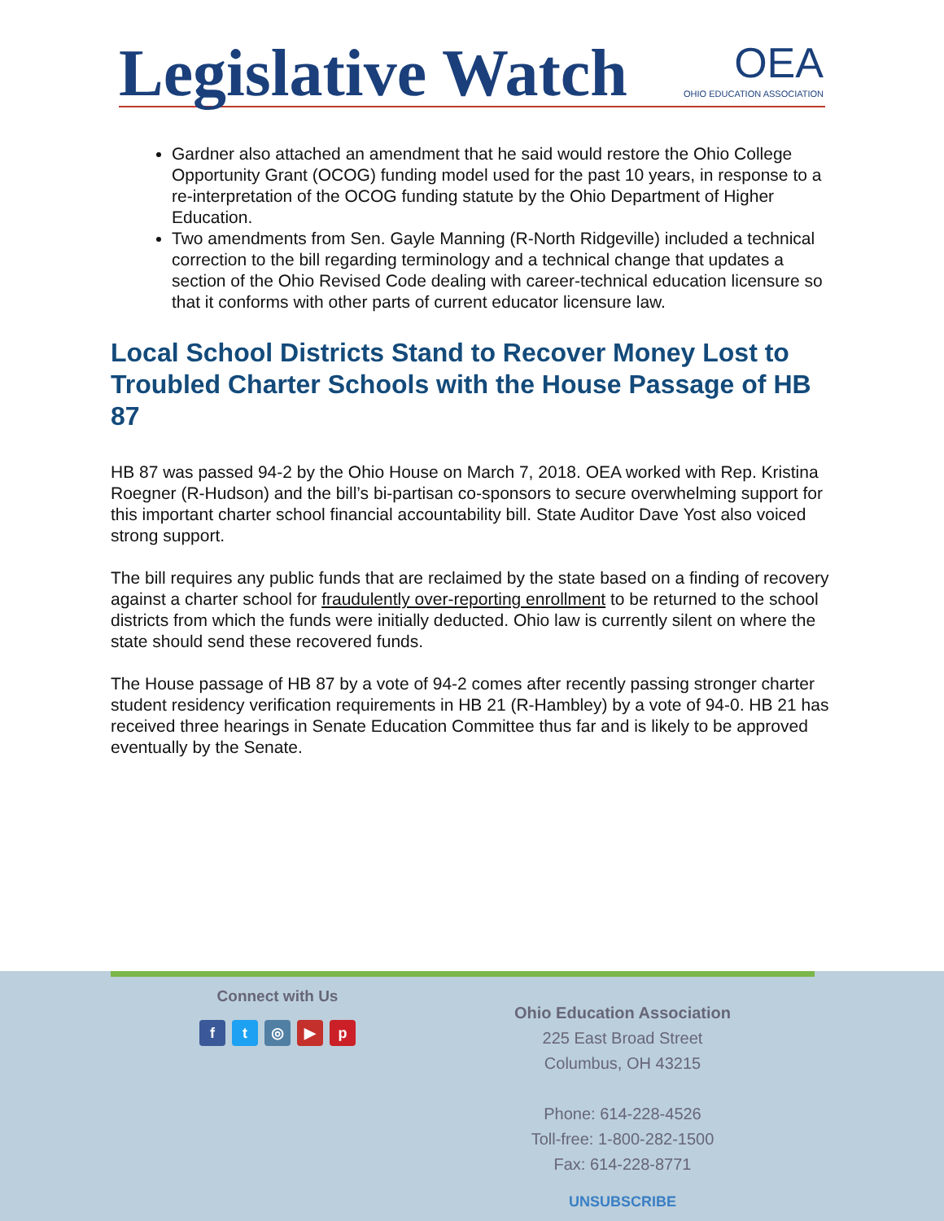Legislative Watch OEA
OHIO EDUCATION ASSOCIATION
Gardner also attached an amendment that he said would restore the Ohio College Opportunity Grant (OCOG) funding model used for the past 10 years, in response to a re-interpretation of the OCOG funding statute by the Ohio Department of Higher Education.
Two amendments from Sen. Gayle Manning (R-North Ridgeville) included a technical correction to the bill regarding terminology and a technical change that updates a section of the Ohio Revised Code dealing with career-technical education licensure so that it conforms with other parts of current educator licensure law.
Local School Districts Stand to Recover Money Lost to Troubled Charter Schools with the House Passage of HB 87
HB 87 was passed 94-2 by the Ohio House on March 7, 2018. OEA worked with Rep. Kristina Roegner (R-Hudson) and the bill’s bi-partisan co-sponsors to secure overwhelming support for this important charter school financial accountability bill. State Auditor Dave Yost also voiced strong support.
The bill requires any public funds that are reclaimed by the state based on a finding of recovery against a charter school for fraudulently over-reporting enrollment to be returned to the school districts from which the funds were initially deducted. Ohio law is currently silent on where the state should send these recovered funds.
The House passage of HB 87 by a vote of 94-2 comes after recently passing stronger charter student residency verification requirements in HB 21 (R-Hambley) by a vote of 94-0. HB 21 has received three hearings in Senate Education Committee thus far and is likely to be approved eventually by the Senate.
Connect with Us
ft ◎ ▶ p
Ohio Education Association
225 East Broad Street
Columbus, OH 43215
Phone: 614-228-4526
Toll-free: 1-800-282-1500
Fax: 614-228-8771
UNSUBSCRIBE